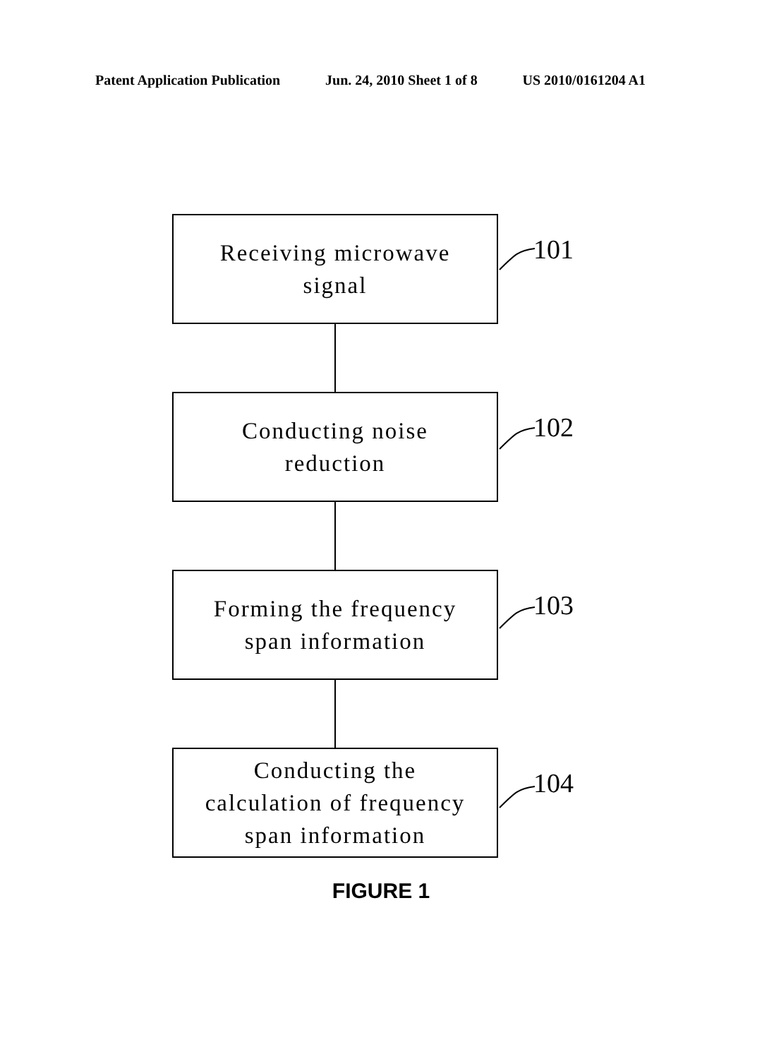Patent Application Publication Jun. 24, 2010 Sheet 1 of 8 US 2010/0161204 A1
Receiving microwave
signal
101
Conducting noise
reduction
102
Forming the frequency
span information
103
Conducting the
calculation of frequency
span information
104
FIGURE 1